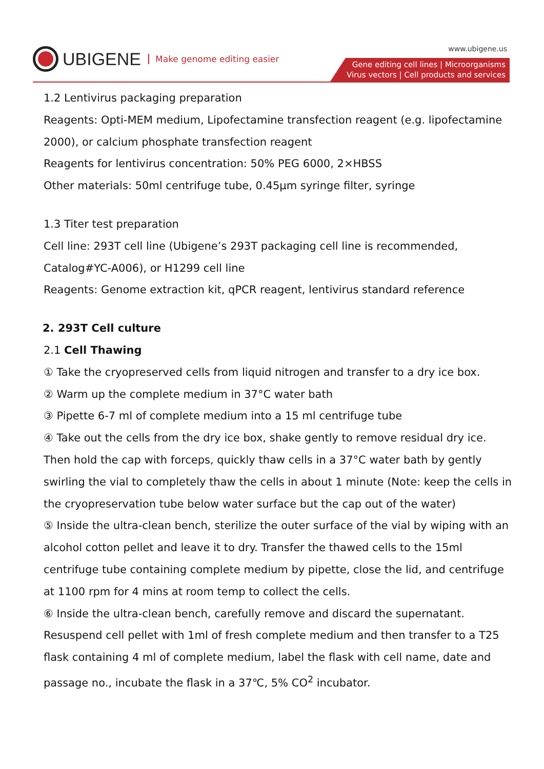UBIGENE Make genome editing easier
www.ubigene.us
Gene editing cell lines | Microorganisms
Virus vectors | Cell products and services
1.2 Lentivirus packaging preparation
Reagents: Opti-MEM medium, Lipofectamine transfection reagent (e.g. lipofectamine 2000), or calcium phosphate transfection reagent
Reagents for lentivirus concentration: 50% PEG 6000, 2×HBSS
Other materials: 50ml centrifuge tube, 0.45μm syringe filter, syringe
1.3 Titer test preparation
Cell line: 293T cell line (Ubigene’s 293T packaging cell line is recommended, Catalog#YC-A006), or H1299 cell line
Reagents: Genome extraction kit, qPCR reagent, lentivirus standard reference
2. 293T Cell culture
2.1 Cell Thawing
① Take the cryopreserved cells from liquid nitrogen and transfer to a dry ice box.
② Warm up the complete medium in 37°C water bath
③ Pipette 6-7 ml of complete medium into a 15 ml centrifuge tube
④ Take out the cells from the dry ice box, shake gently to remove residual dry ice. Then hold the cap with forceps, quickly thaw cells in a 37°C water bath by gently swirling the vial to completely thaw the cells in about 1 minute (Note: keep the cells in the cryopreservation tube below water surface but the cap out of the water)
⑤ Inside the ultra-clean bench, sterilize the outer surface of the vial by wiping with an alcohol cotton pellet and leave it to dry. Transfer the thawed cells to the 15ml centrifuge tube containing complete medium by pipette, close the lid, and centrifuge at 1100 rpm for 4 mins at room temp to collect the cells.
⑥ Inside the ultra-clean bench, carefully remove and discard the supernatant. Resuspend cell pellet with 1ml of fresh complete medium and then transfer to a T25 flask containing 4 ml of complete medium, label the flask with cell name, date and passage no., incubate the flask in a 37℃, 5% CO<sup>2</sup> incubator.